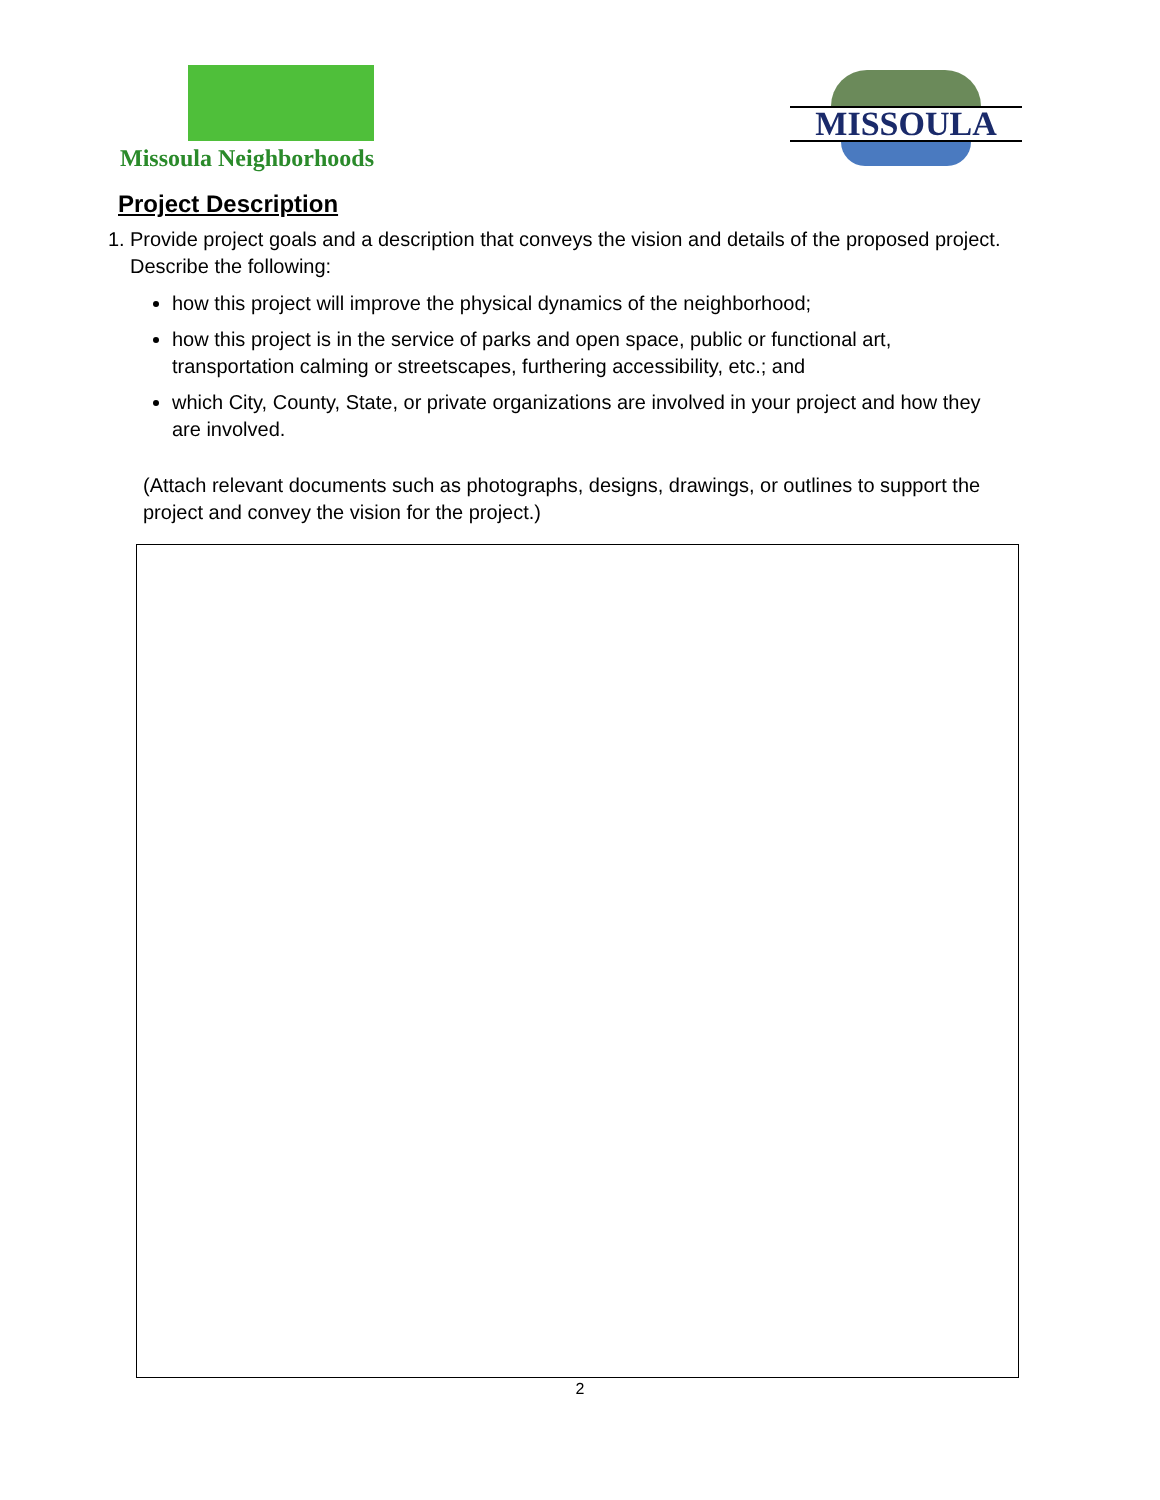Missoula Neighborhoods
MISSOULA
Project Description
1. Provide project goals and a description that conveys the vision and details of the proposed project. Describe the following:
how this project will improve the physical dynamics of the neighborhood;
how this project is in the service of parks and open space, public or functional art, transportation calming or streetscapes, furthering accessibility, etc.; and
which City, County, State, or private organizations are involved in your project and how they are involved.
(Attach relevant documents such as photographs, designs, drawings, or outlines to support the project and convey the vision for the project.)
2